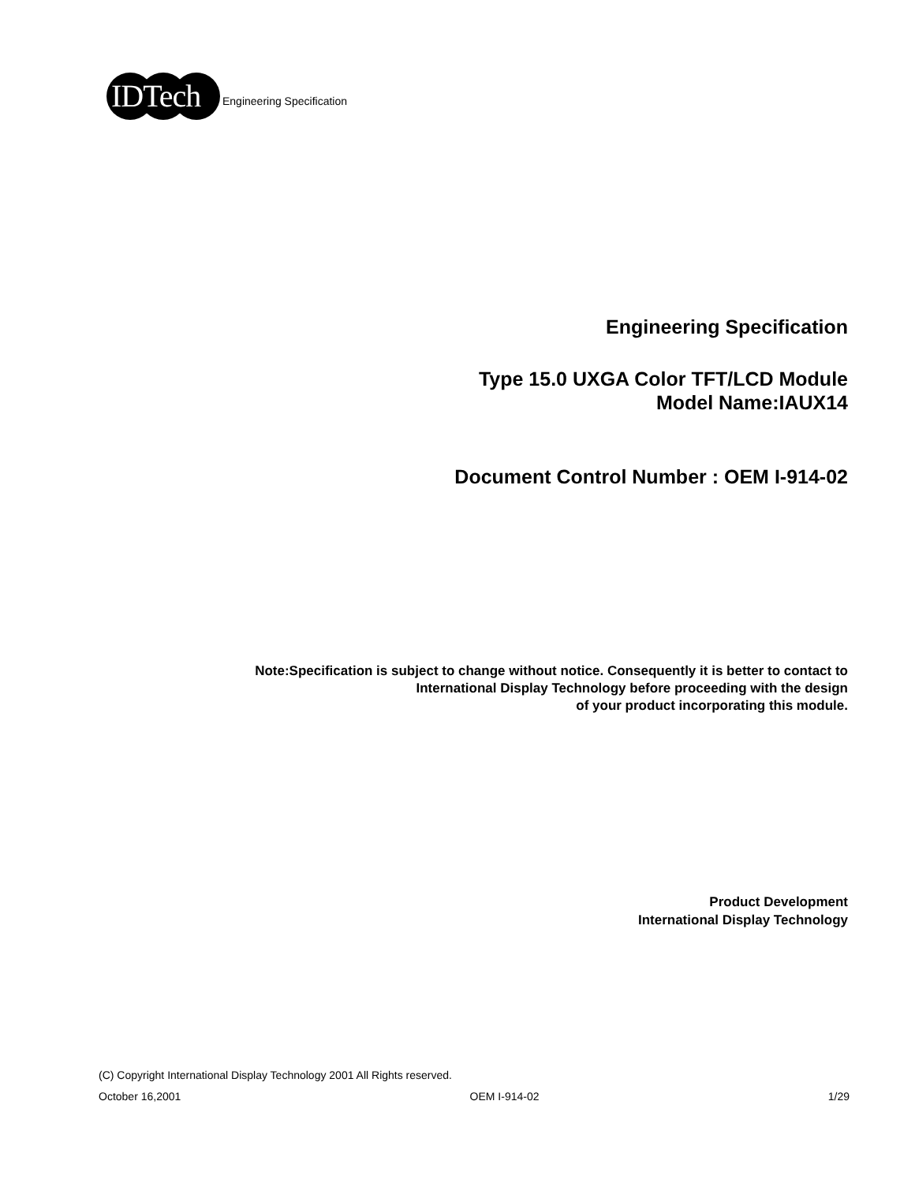IDTech
Engineering Specification
Engineering Specification
Type 15.0 UXGA Color TFT/LCD Module
Model Name:IAUX14
Document Control Number : OEM I-914-02
Note:Specification is subject to change without notice. Consequently it is better to contact to
International Display Technology before proceeding with the design
of your product incorporating this module.
Product Development
International Display Technology
(C) Copyright International Display Technology 2001 All Rights reserved.
October 16,2001 OEM I-914-02 1/29